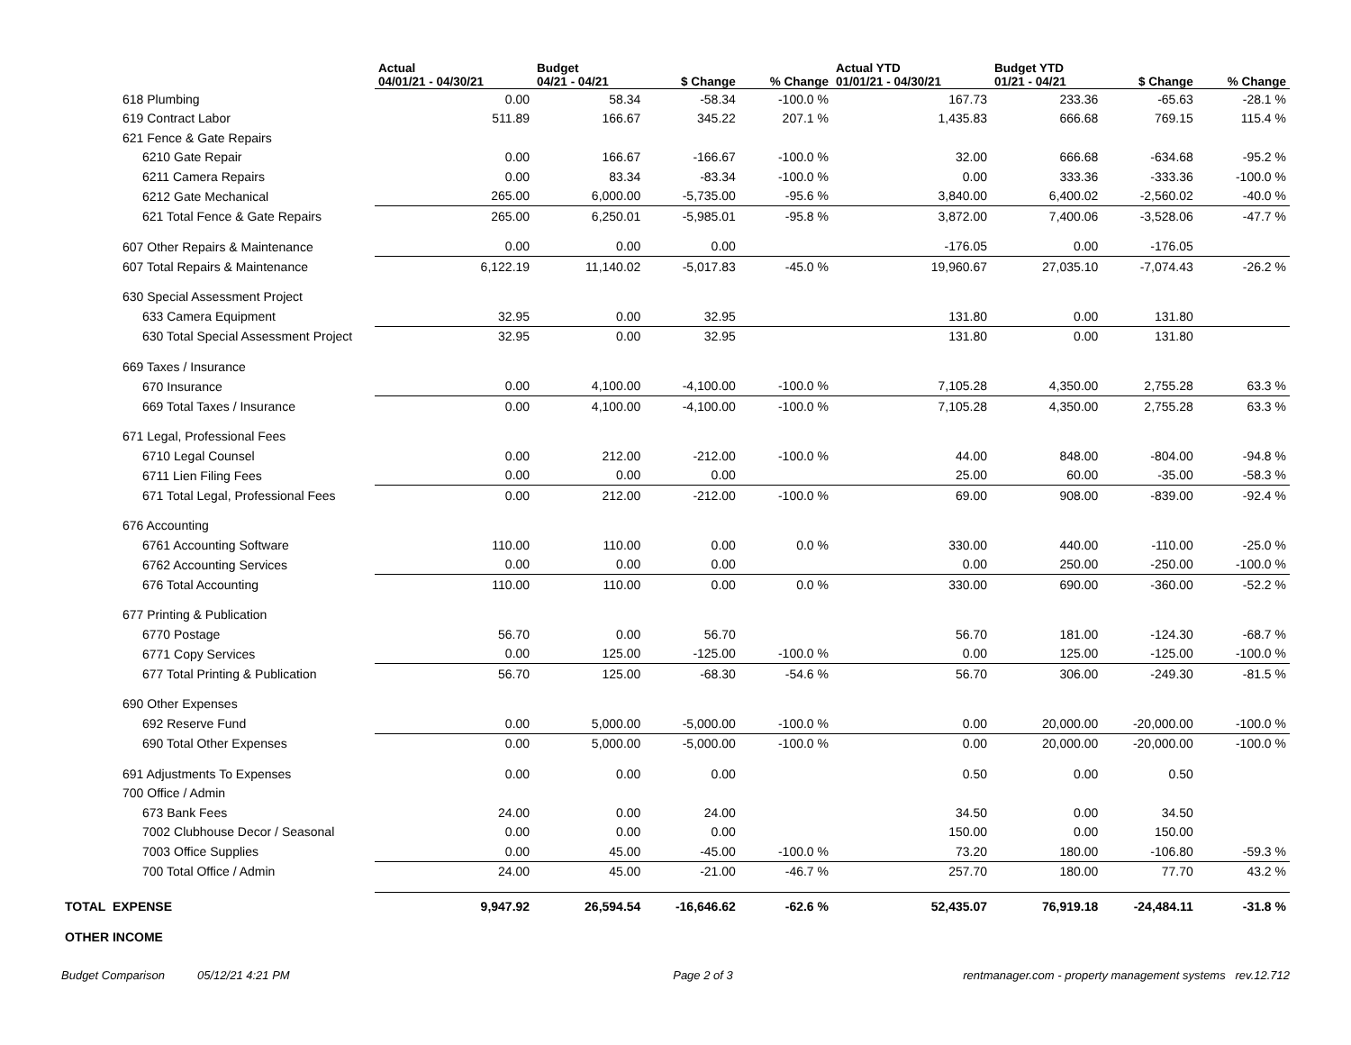| | Actual 04/01/21 - 04/30/21 | Budget 04/21 - 04/21 | $ Change | % Change | Actual YTD 01/01/21 - 04/30/21 | Budget YTD 01/21 - 04/21 | $ Change | % Change |
| --- | --- | --- | --- | --- | --- | --- | --- | --- |
| 618 Plumbing | 0.00 | 58.34 | -58.34 | -100.0 % | 167.73 | 233.36 | -65.63 | -28.1 % |
| 619 Contract Labor | 511.89 | 166.67 | 345.22 | 207.1 % | 1,435.83 | 666.68 | 769.15 | 115.4 % |
| 621 Fence & Gate Repairs | | | | | | | | |
| 6210 Gate Repair | 0.00 | 166.67 | -166.67 | -100.0 % | 32.00 | 666.68 | -634.68 | -95.2 % |
| 6211 Camera Repairs | 0.00 | 83.34 | -83.34 | -100.0 % | 0.00 | 333.36 | -333.36 | -100.0 % |
| 6212 Gate Mechanical | 265.00 | 6,000.00 | -5,735.00 | -95.6 % | 3,840.00 | 6,400.02 | -2,560.02 | -40.0 % |
| 621 Total Fence & Gate Repairs | 265.00 | 6,250.01 | -5,985.01 | -95.8 % | 3,872.00 | 7,400.06 | -3,528.06 | -47.7 % |
| 607 Other Repairs & Maintenance | 0.00 | 0.00 | 0.00 | | -176.05 | 0.00 | -176.05 | |
| 607 Total Repairs & Maintenance | 6,122.19 | 11,140.02 | -5,017.83 | -45.0 % | 19,960.67 | 27,035.10 | -7,074.43 | -26.2 % |
| 630 Special Assessment Project | | | | | | | | |
| 633 Camera Equipment | 32.95 | 0.00 | 32.95 | | 131.80 | 0.00 | 131.80 | |
| 630 Total Special Assessment Project | 32.95 | 0.00 | 32.95 | | 131.80 | 0.00 | 131.80 | |
| 669 Taxes / Insurance | | | | | | | | |
| 670 Insurance | 0.00 | 4,100.00 | -4,100.00 | -100.0 % | 7,105.28 | 4,350.00 | 2,755.28 | 63.3 % |
| 669 Total Taxes / Insurance | 0.00 | 4,100.00 | -4,100.00 | -100.0 % | 7,105.28 | 4,350.00 | 2,755.28 | 63.3 % |
| 671 Legal, Professional Fees | | | | | | | | |
| 6710 Legal Counsel | 0.00 | 212.00 | -212.00 | -100.0 % | 44.00 | 848.00 | -804.00 | -94.8 % |
| 6711 Lien Filing Fees | 0.00 | 0.00 | 0.00 | | 25.00 | 60.00 | -35.00 | -58.3 % |
| 671 Total Legal, Professional Fees | 0.00 | 212.00 | -212.00 | -100.0 % | 69.00 | 908.00 | -839.00 | -92.4 % |
| 676 Accounting | | | | | | | | |
| 6761 Accounting Software | 110.00 | 110.00 | 0.00 | 0.0 % | 330.00 | 440.00 | -110.00 | -25.0 % |
| 6762 Accounting Services | 0.00 | 0.00 | 0.00 | | 0.00 | 250.00 | -250.00 | -100.0 % |
| 676 Total Accounting | 110.00 | 110.00 | 0.00 | 0.0 % | 330.00 | 690.00 | -360.00 | -52.2 % |
| 677 Printing & Publication | | | | | | | | |
| 6770 Postage | 56.70 | 0.00 | 56.70 | | 56.70 | 181.00 | -124.30 | -68.7 % |
| 6771 Copy Services | 0.00 | 125.00 | -125.00 | -100.0 % | 0.00 | 125.00 | -125.00 | -100.0 % |
| 677 Total Printing & Publication | 56.70 | 125.00 | -68.30 | -54.6 % | 56.70 | 306.00 | -249.30 | -81.5 % |
| 690 Other Expenses | | | | | | | | |
| 692 Reserve Fund | 0.00 | 5,000.00 | -5,000.00 | -100.0 % | 0.00 | 20,000.00 | -20,000.00 | -100.0 % |
| 690 Total Other Expenses | 0.00 | 5,000.00 | -5,000.00 | -100.0 % | 0.00 | 20,000.00 | -20,000.00 | -100.0 % |
| 691 Adjustments To Expenses | 0.00 | 0.00 | 0.00 | | 0.50 | 0.00 | 0.50 | |
| 700 Office / Admin | | | | | | | | |
| 673 Bank Fees | 24.00 | 0.00 | 24.00 | | 34.50 | 0.00 | 34.50 | |
| 7002 Clubhouse Decor / Seasonal | 0.00 | 0.00 | 0.00 | | 150.00 | 0.00 | 150.00 | |
| 7003 Office Supplies | 0.00 | 45.00 | -45.00 | -100.0 % | 73.20 | 180.00 | -106.80 | -59.3 % |
| 700 Total Office / Admin | 24.00 | 45.00 | -21.00 | -46.7 % | 257.70 | 180.00 | 77.70 | 43.2 % |
| TOTAL EXPENSE | 9,947.92 | 26,594.54 | -16,646.62 | -62.6 % | 52,435.07 | 76,919.18 | -24,484.11 | -31.8 % |
| OTHER INCOME | | | | | | | | |
Budget Comparison 05/12/21 4:21 PM Page 2 of 3 rentmanager.com - property management systems rev.12.712